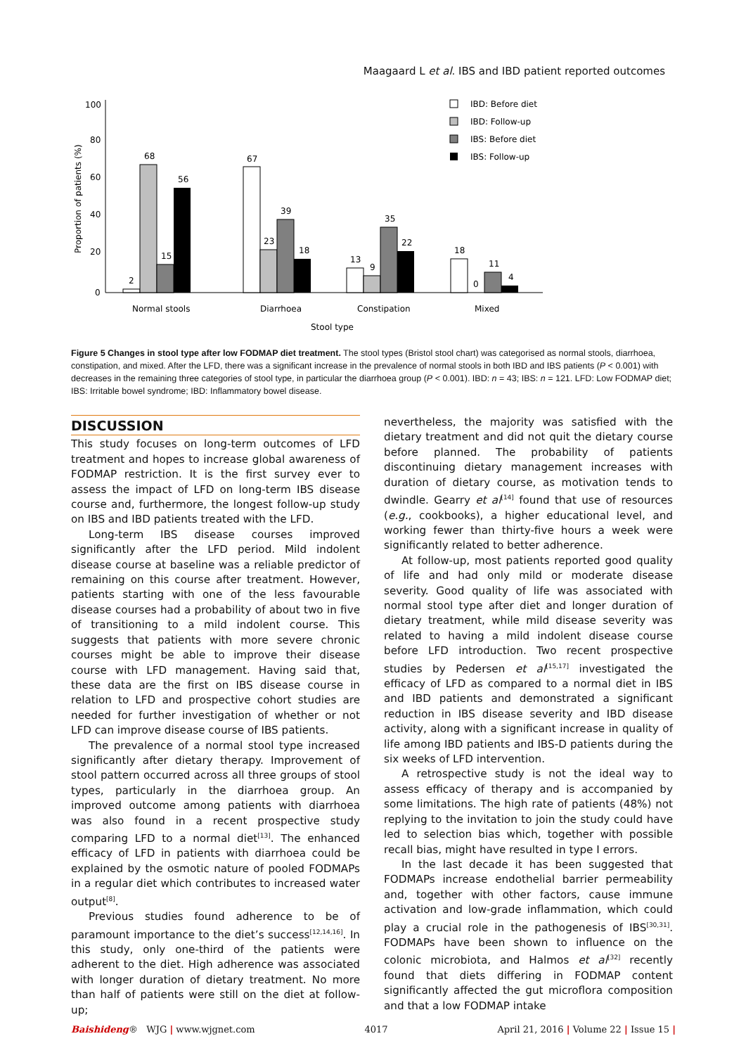Maagaard L et al. IBS and IBD patient reported outcomes
Proportion of patients (%)
100
80
60
40
20
0
2
68
15
56
67
23
39
18
13
9
35
22
18
0
11
4
Normal stools
Diarrhoea
Constipation
Mixed
Stool type
IBD: Before diet
IBD: Follow-up
IBS: Before diet
IBS: Follow-up
Figure 5 Changes in stool type after low FODMAP diet treatment. The stool types (Bristol stool chart) was categorised as normal stools, diarrhoea, constipation, and mixed. After the LFD, there was a significant increase in the prevalence of normal stools in both IBD and IBS patients (P < 0.001) with decreases in the remaining three categories of stool type, in particular the diarrhoea group (P < 0.001). IBD: n = 43; IBS: n = 121. LFD: Low FODMAP diet; IBS: Irritable bowel syndrome; IBD: Inflammatory bowel disease.
DISCUSSION
This study focuses on long-term outcomes of LFD treatment and hopes to increase global awareness of FODMAP restriction. It is the first survey ever to assess the impact of LFD on long-term IBS disease course and, furthermore, the longest follow-up study on IBS and IBD patients treated with the LFD.
Long-term IBS disease courses improved significantly after the LFD period. Mild indolent disease course at baseline was a reliable predictor of remaining on this course after treatment. However, patients starting with one of the less favourable disease courses had a probability of about two in five of transitioning to a mild indolent course. This suggests that patients with more severe chronic courses might be able to improve their disease course with LFD management. Having said that, these data are the first on IBS disease course in relation to LFD and prospective cohort studies are needed for further investigation of whether or not LFD can improve disease course of IBS patients.
The prevalence of a normal stool type increased significantly after dietary therapy. Improvement of stool pattern occurred across all three groups of stool types, particularly in the diarrhoea group. An improved outcome among patients with diarrhoea was also found in a recent prospective study comparing LFD to a normal diet<sup>[13]</sup>. The enhanced efficacy of LFD in patients with diarrhoea could be explained by the osmotic nature of pooled FODMAPs in a regular diet which contributes to increased water output<sup>[8]</sup>.
Previous studies found adherence to be of paramount importance to the diet’s success<sup>[12,14,16]</sup>. In this study, only one-third of the patients were adherent to the diet. High adherence was associated with longer duration of dietary treatment. No more than half of patients were still on the diet at follow-up;
nevertheless, the majority was satisfied with the dietary treatment and did not quit the dietary course before planned. The probability of patients discontinuing dietary management increases with duration of dietary course, as motivation tends to dwindle. Gearry et al<sup>[14]</sup> found that use of resources (e.g., cookbooks), a higher educational level, and working fewer than thirty-five hours a week were significantly related to better adherence.
At follow-up, most patients reported good quality of life and had only mild or moderate disease severity. Good quality of life was associated with normal stool type after diet and longer duration of dietary treatment, while mild disease severity was related to having a mild indolent disease course before LFD introduction. Two recent prospective studies by Pedersen et al<sup>[15,17]</sup> investigated the efficacy of LFD as compared to a normal diet in IBS and IBD patients and demonstrated a significant reduction in IBS disease severity and IBD disease activity, along with a significant increase in quality of life among IBD patients and IBS-D patients during the six weeks of LFD intervention.
A retrospective study is not the ideal way to assess efficacy of therapy and is accompanied by some limitations. The high rate of patients (48%) not replying to the invitation to join the study could have led to selection bias which, together with possible recall bias, might have resulted in type I errors.
In the last decade it has been suggested that FODMAPs increase endothelial barrier permeability and, together with other factors, cause immune activation and low-grade inflammation, which could play a crucial role in the pathogenesis of IBS<sup>[30,31]</sup>. FODMAPs have been shown to influence on the colonic microbiota, and Halmos et al<sup>[32]</sup> recently found that diets differing in FODMAP content significantly affected the gut microflora composition and that a low FODMAP intake
Baishideng® WJG | www.wjgnet.com 4017 April 21, 2016 | Volume 22 | Issue 15 |